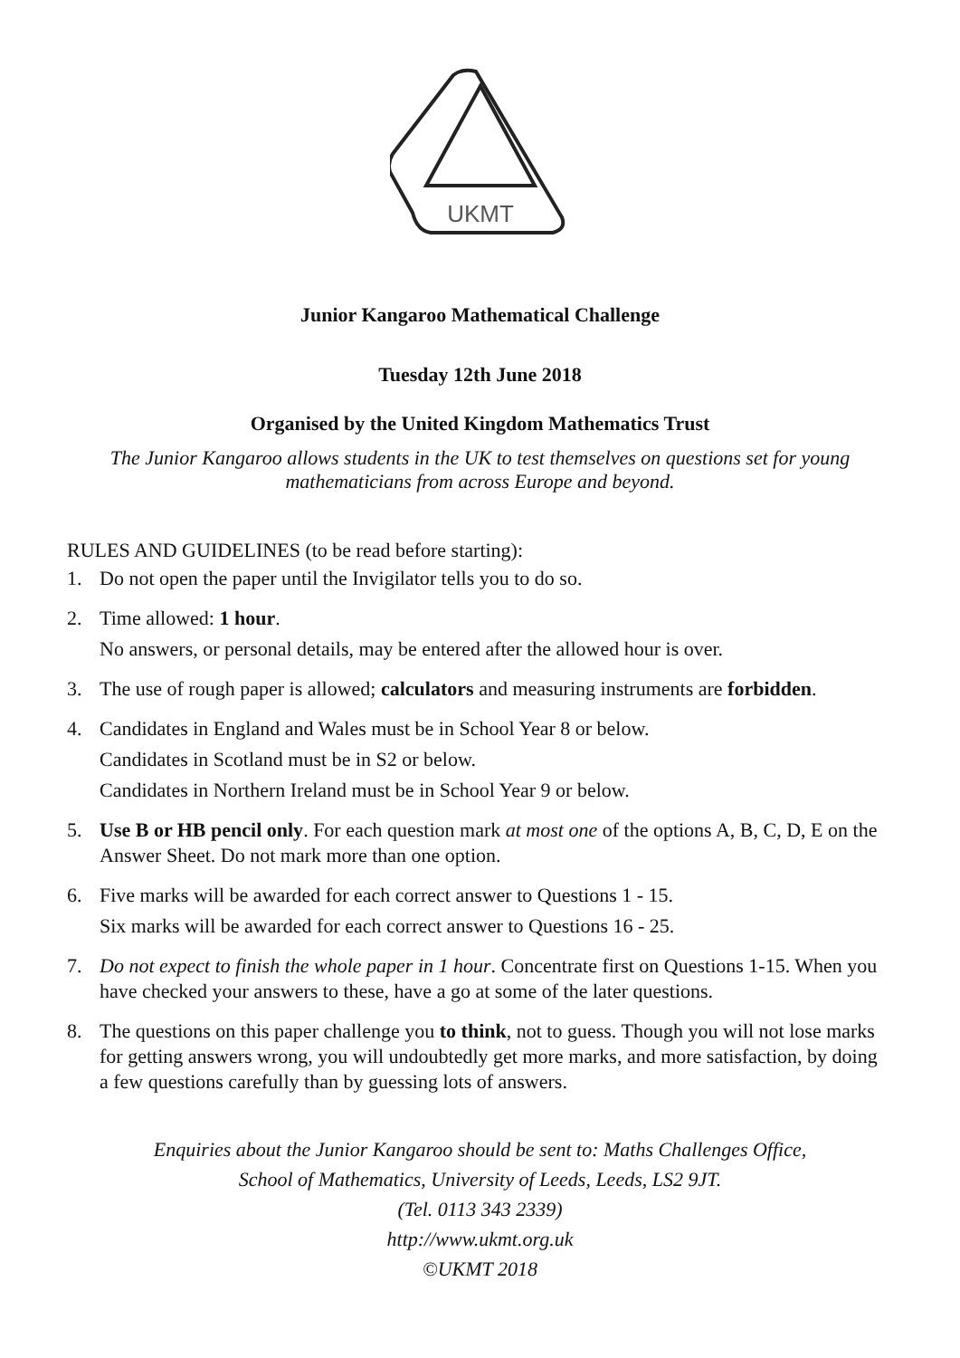UKMT
Junior Kangaroo Mathematical Challenge
Tuesday 12th June 2018
Organised by the United Kingdom Mathematics Trust
The Junior Kangaroo allows students in the UK to test themselves on questions set for young mathematicians from across Europe and beyond.
RULES AND GUIDELINES (to be read before starting):
1. Do not open the paper until the Invigilator tells you to do so.
2. Time allowed: 1 hour.
No answers, or personal details, may be entered after the allowed hour is over.
3. The use of rough paper is allowed; calculators and measuring instruments are forbidden.
4. Candidates in England and Wales must be in School Year 8 or below.
Candidates in Scotland must be in S2 or below.
Candidates in Northern Ireland must be in School Year 9 or below.
5. Use B or HB pencil only. For each question mark at most one of the options A, B, C, D, E on the Answer Sheet. Do not mark more than one option.
6. Five marks will be awarded for each correct answer to Questions 1 - 15.
Six marks will be awarded for each correct answer to Questions 16 - 25.
7. Do not expect to finish the whole paper in 1 hour. Concentrate first on Questions 1-15. When you have checked your answers to these, have a go at some of the later questions.
8. The questions on this paper challenge you to think, not to guess. Though you will not lose marks for getting answers wrong, you will undoubtedly get more marks, and more satisfaction, by doing a few questions carefully than by guessing lots of answers.
Enquiries about the Junior Kangaroo should be sent to: Maths Challenges Office,
School of Mathematics, University of Leeds, Leeds, LS2 9JT.
(Tel. 0113 343 2339)
http://www.ukmt.org.uk
©UKMT 2018